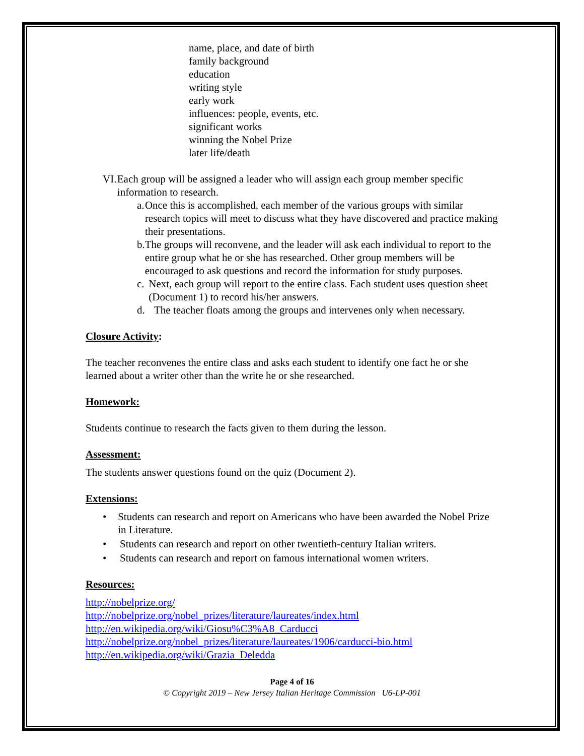name, place, and date of birth
family background
education
writing style
early work
influences: people, events, etc.
significant works
winning the Nobel Prize
later life/death
VI.
Each group will be assigned a leader who will assign each group member specific information to research.
a. Once this is accomplished, each member of the various groups with similar research topics will meet to discuss what they have discovered and practice making their presentations.
b. The groups will reconvene, and the leader will ask each individual to report to the entire group what he or she has researched. Other group members will be encouraged to ask questions and record the information for study purposes.
c. Next, each group will report to the entire class. Each student uses question sheet (Document 1) to record his/her answers.
d. The teacher floats among the groups and intervenes only when necessary.
Closure Activity:
The teacher reconvenes the entire class and asks each student to identify one fact he or she learned about a writer other than the write he or she researched.
Homework:
Students continue to research the facts given to them during the lesson.
Assessment:
The students answer questions found on the quiz (Document 2).
Extensions:
• Students can research and report on Americans who have been awarded the Nobel Prize in Literature.
• Students can research and report on other twentieth-century Italian writers.
• Students can research and report on famous international women writers.
Resources:
http://nobelprize.org/
http://nobelprize.org/nobel_prizes/literature/laureates/index.html
http://en.wikipedia.org/wiki/Giosu%C3%A8_Carducci
http://nobelprize.org/nobel_prizes/literature/laureates/1906/carducci-bio.html
http://en.wikipedia.org/wiki/Grazia_Deledda
Page 4 of 16
© Copyright 2019 – New Jersey Italian Heritage Commission U6-LP-001